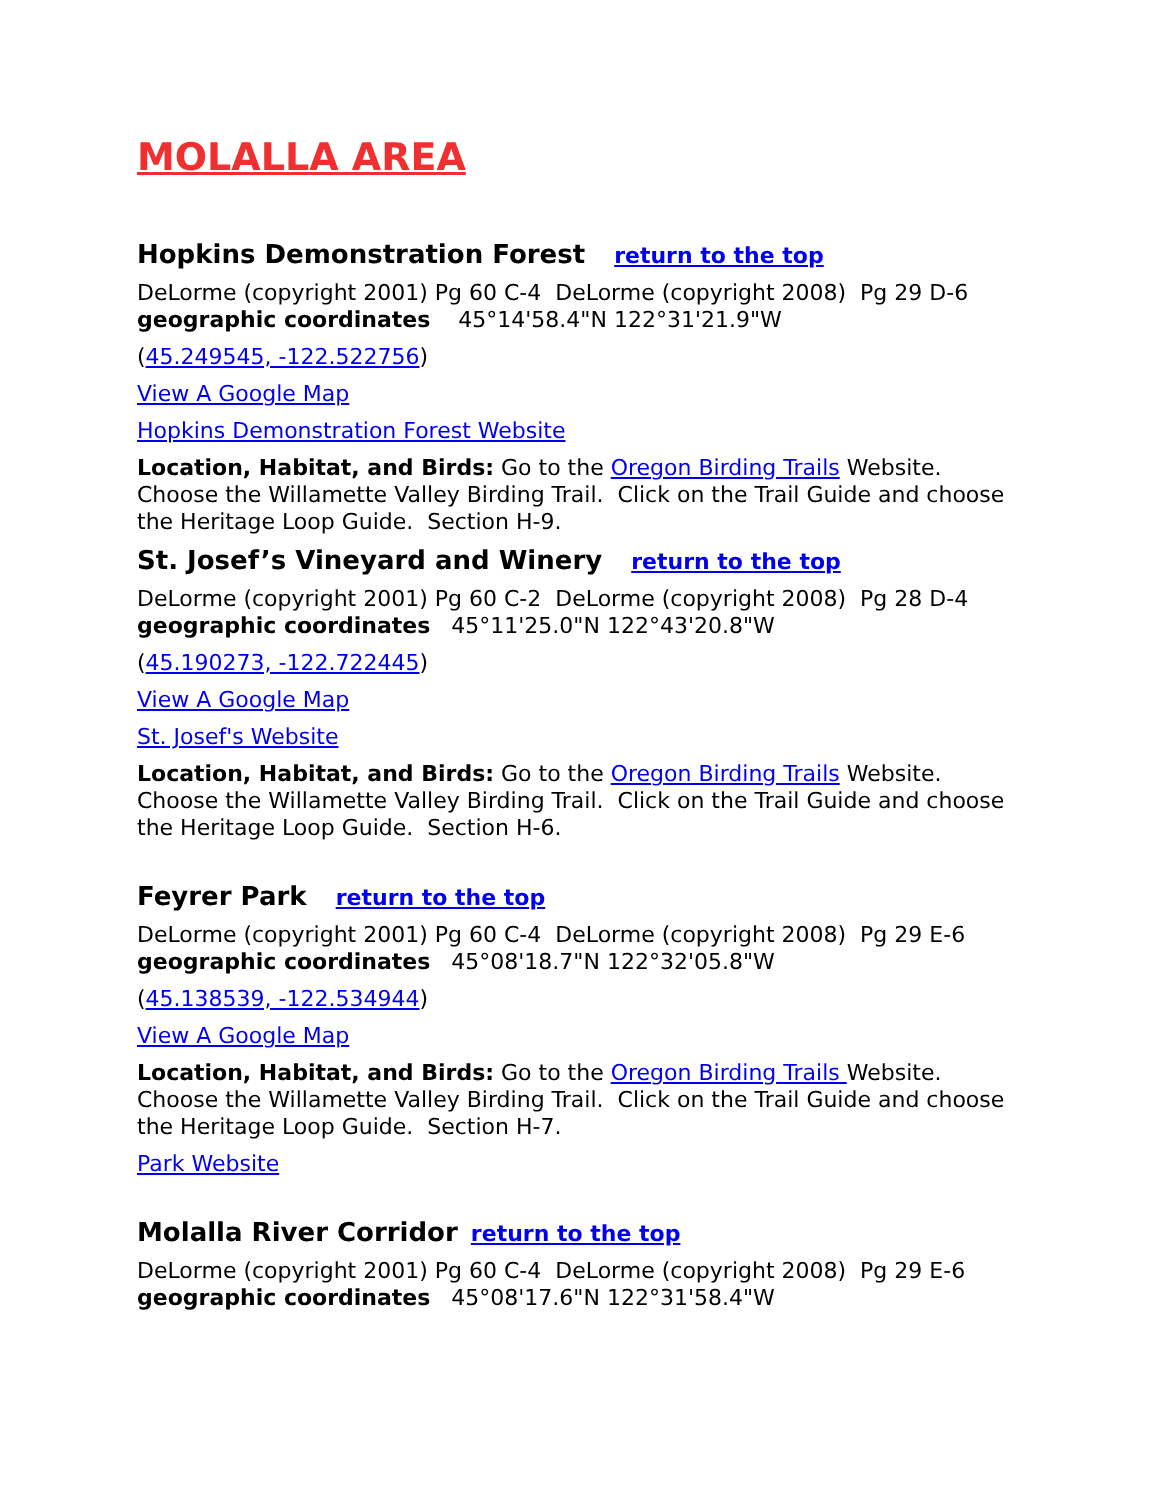MOLALLA AREA
Hopkins Demonstration Forest return to the top
DeLorme (copyright 2001) Pg 60 C-4 DeLorme (copyright 2008) Pg 29 D-6
geographic coordinates 45°14'58.4"N 122°31'21.9"W
(45.249545, -122.522756)
View A Google Map
Hopkins Demonstration Forest Website
Location, Habitat, and Birds: Go to the Oregon Birding Trails Website. Choose the Willamette Valley Birding Trail. Click on the Trail Guide and choose the Heritage Loop Guide. Section H-9.
St. Josef’s Vineyard and Winery return to the top
DeLorme (copyright 2001) Pg 60 C-2 DeLorme (copyright 2008) Pg 28 D-4
geographic coordinates 45°11'25.0"N 122°43'20.8"W
(45.190273, -122.722445)
View A Google Map
St. Josef's Website
Location, Habitat, and Birds: Go to the Oregon Birding Trails Website. Choose the Willamette Valley Birding Trail. Click on the Trail Guide and choose the Heritage Loop Guide. Section H-6.
Feyrer Park return to the top
DeLorme (copyright 2001) Pg 60 C-4 DeLorme (copyright 2008) Pg 29 E-6
geographic coordinates 45°08'18.7"N 122°32'05.8"W
(45.138539, -122.534944)
View A Google Map
Location, Habitat, and Birds: Go to the Oregon Birding Trails Website. Choose the Willamette Valley Birding Trail. Click on the Trail Guide and choose the Heritage Loop Guide. Section H-7.
Park Website
Molalla River Corridor return to the top
DeLorme (copyright 2001) Pg 60 C-4 DeLorme (copyright 2008) Pg 29 E-6
geographic coordinates 45°08'17.6"N 122°31'58.4"W